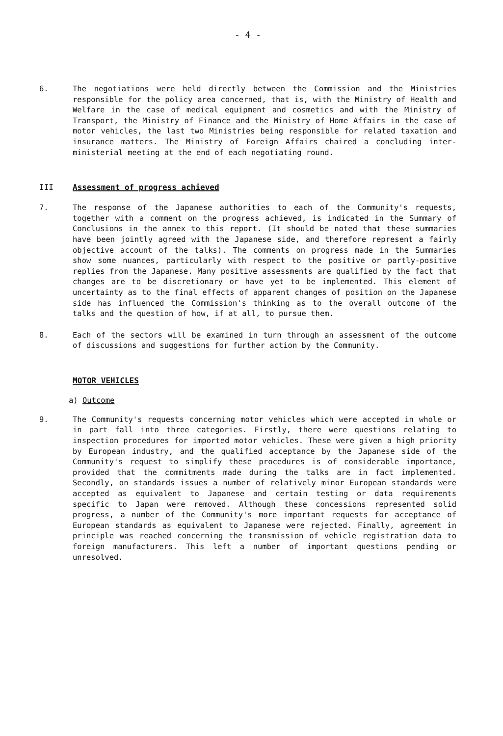- 4 -
6. The negotiations were held directly between the Commission and the Ministries responsible for the policy area concerned, that is, with the Ministry of Health and Welfare in the case of medical equipment and cosmetics and with the Ministry of Transport, the Ministry of Finance and the Ministry of Home Affairs in the case of motor vehicles, the last two Ministries being responsible for related taxation and insurance matters. The Ministry of Foreign Affairs chaired a concluding inter-ministerial meeting at the end of each negotiating round.
III Assessment of progress achieved
7. The response of the Japanese authorities to each of the Community's requests, together with a comment on the progress achieved, is indicated in the Summary of Conclusions in the annex to this report. (It should be noted that these summaries have been jointly agreed with the Japanese side, and therefore represent a fairly objective account of the talks). The comments on progress made in the Summaries show some nuances, particularly with respect to the positive or partly-positive replies from the Japanese. Many positive assessments are qualified by the fact that changes are to be discretionary or have yet to be implemented. This element of uncertainty as to the final effects of apparent changes of position on the Japanese side has influenced the Commission's thinking as to the overall outcome of the talks and the question of how, if at all, to pursue them.
8. Each of the sectors will be examined in turn through an assessment of the outcome of discussions and suggestions for further action by the Community.
MOTOR VEHICLES
a) Outcome
9. The Community's requests concerning motor vehicles which were accepted in whole or in part fall into three categories. Firstly, there were questions relating to inspection procedures for imported motor vehicles. These were given a high priority by European industry, and the qualified acceptance by the Japanese side of the Community's request to simplify these procedures is of considerable importance, provided that the commitments made during the talks are in fact implemented. Secondly, on standards issues a number of relatively minor European standards were accepted as equivalent to Japanese and certain testing or data requirements specific to Japan were removed. Although these concessions represented solid progress, a number of the Community's more important requests for acceptance of European standards as equivalent to Japanese were rejected. Finally, agreement in principle was reached concerning the transmission of vehicle registration data to foreign manufacturers. This left a number of important questions pending or unresolved.